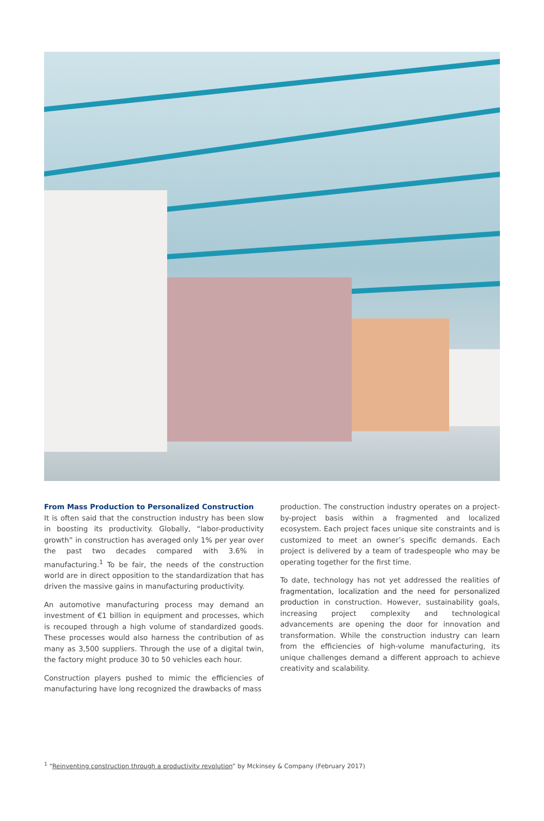From Mass Production to Personalized Construction
It is often said that the construction industry has been slow in boosting its productivity. Globally, “labor-productivity growth” in construction has averaged only 1% per year over the past two decades compared with 3.6% in manufacturing.<sup>1</sup> To be fair, the needs of the construction world are in direct opposition to the standardization that has driven the massive gains in manufacturing productivity.
An automotive manufacturing process may demand an investment of €1 billion in equipment and processes, which is recouped through a high volume of standardized goods. These processes would also harness the contribution of as many as 3,500 suppliers. Through the use of a digital twin, the factory might produce 30 to 50 vehicles each hour.
Construction players pushed to mimic the efficiencies of manufacturing have long recognized the drawbacks of mass
production. The construction industry operates on a project-by-project basis within a fragmented and localized ecosystem. Each project faces unique site constraints and is customized to meet an owner’s specific demands. Each project is delivered by a team of tradespeople who may be operating together for the first time.
To date, technology has not yet addressed the realities of fragmentation, localization and the need for personalized production in construction. However, sustainability goals, increasing project complexity and technological advancements are opening the door for innovation and transformation. While the construction industry can learn from the efficiencies of high-volume manufacturing, its unique challenges demand a different approach to achieve creativity and scalability.
<sup>1</sup> “Reinventing construction through a productivity revolution” by Mckinsey & Company (February 2017)